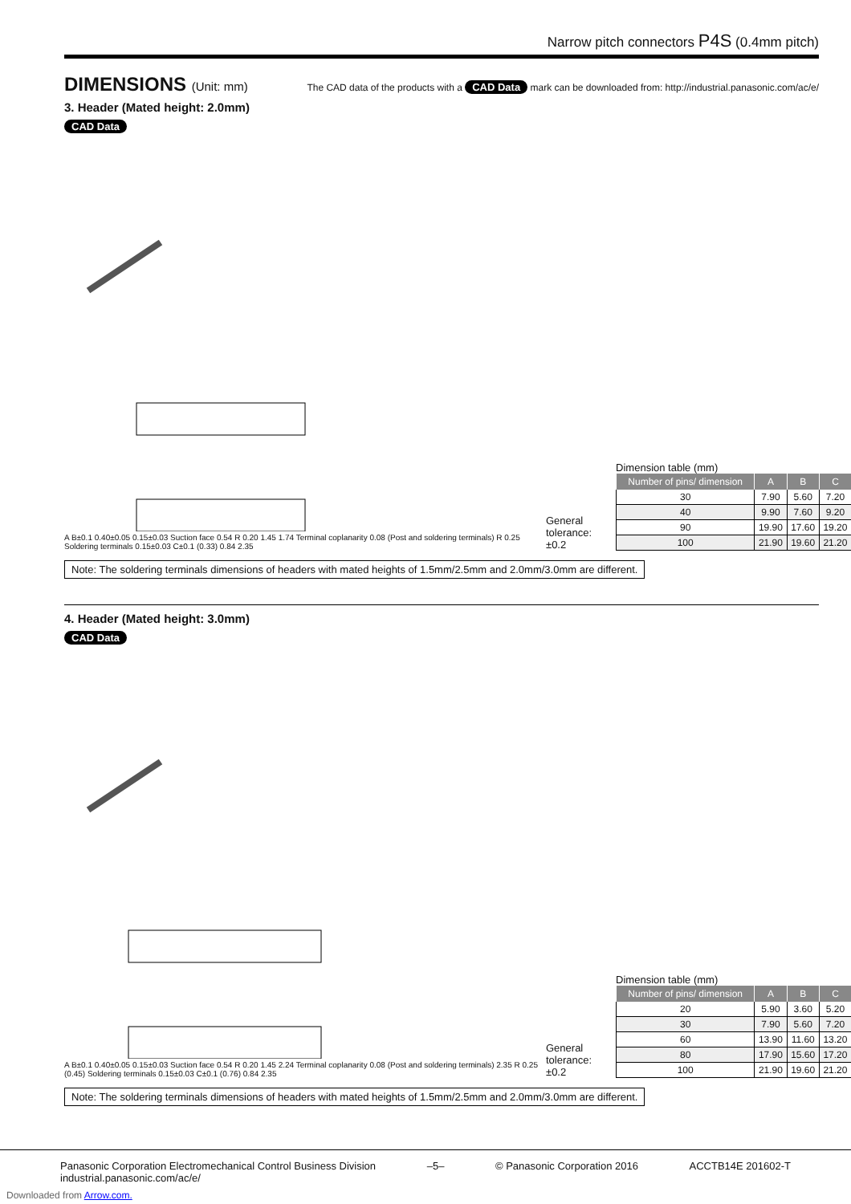Narrow pitch connectors P4S (0.4mm pitch)
DIMENSIONS (Unit: mm)
The CAD data of the products with a CAD Data mark can be downloaded from: http://industrial.panasonic.com/ac/e/
3. Header (Mated height: 2.0mm)
CAD Data
A B±0.1 0.40±0.05 0.15±0.03 Suction face 0.54 R 0.20 1.45 1.74 Terminal coplanarity 0.08 (Post and soldering terminals) R 0.25 Soldering terminals 0.15±0.03 C±0.1 (0.33) 0.84 2.35
General tolerance: ±0.2
Dimension table (mm)
| Number of pins/ dimension | A | B | C |
| --- | --- | --- | --- |
| 30 | 7.90 | 5.60 | 7.20 |
| 40 | 9.90 | 7.60 | 9.20 |
| 90 | 19.90 | 17.60 | 19.20 |
| 100 | 21.90 | 19.60 | 21.20 |
Note: The soldering terminals dimensions of headers with mated heights of 1.5mm/2.5mm and 2.0mm/3.0mm are different.
4. Header (Mated height: 3.0mm)
CAD Data
A B±0.1 0.40±0.05 0.15±0.03 Suction face 0.54 R 0.20 1.45 2.24 Terminal coplanarity 0.08 (Post and soldering terminals) 2.35 R 0.25 (0.45) Soldering terminals 0.15±0.03 C±0.1 (0.76) 0.84 2.35
General tolerance: ±0.2
Dimension table (mm)
| Number of pins/ dimension | A | B | C |
| --- | --- | --- | --- |
| 20 | 5.90 | 3.60 | 5.20 |
| 30 | 7.90 | 5.60 | 7.20 |
| 60 | 13.90 | 11.60 | 13.20 |
| 80 | 17.90 | 15.60 | 17.20 |
| 100 | 21.90 | 19.60 | 21.20 |
Note: The soldering terminals dimensions of headers with mated heights of 1.5mm/2.5mm and 2.0mm/3.0mm are different.
Panasonic Corporation Electromechanical Control Business Division
industrial.panasonic.com/ac/e/
–5– © Panasonic Corporation 2016 ACCTB14E 201602-T
Downloaded from Arrow.com.